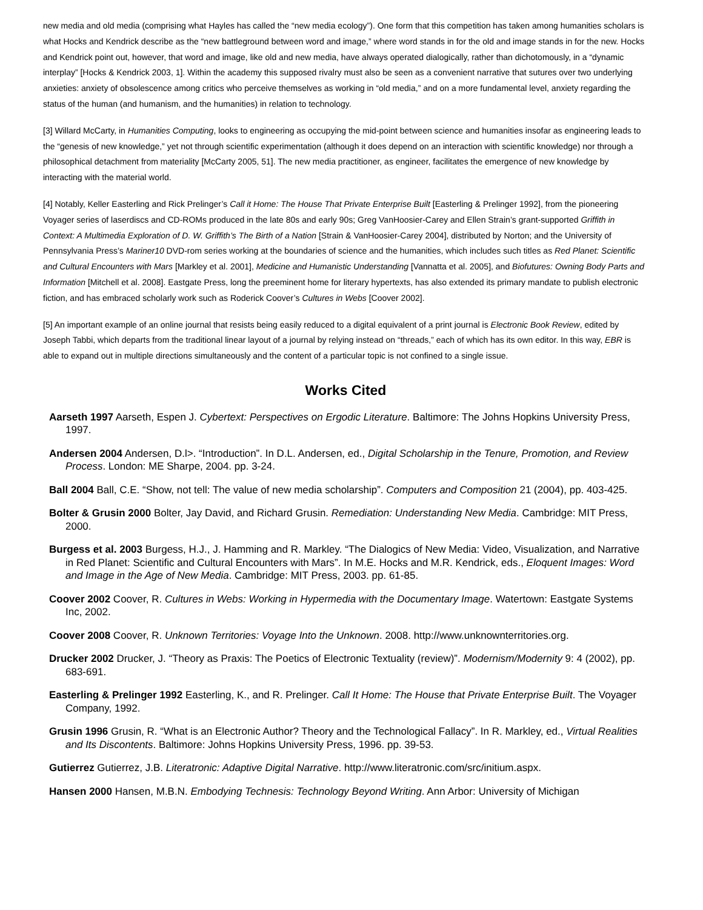new media and old media (comprising what Hayles has called the “new media ecology”). One form that this competition has taken among humanities scholars is what Hocks and Kendrick describe as the “new battleground between word and image,” where word stands in for the old and image stands in for the new. Hocks and Kendrick point out, however, that word and image, like old and new media, have always operated dialogically, rather than dichotomously, in a “dynamic interplay” [Hocks & Kendrick 2003, 1]. Within the academy this supposed rivalry must also be seen as a convenient narrative that sutures over two underlying anxieties: anxiety of obsolescence among critics who perceive themselves as working in “old media,” and on a more fundamental level, anxiety regarding the status of the human (and humanism, and the humanities) in relation to technology.
[3] Willard McCarty, in Humanities Computing, looks to engineering as occupying the mid-point between science and humanities insofar as engineering leads to the “genesis of new knowledge,” yet not through scientific experimentation (although it does depend on an interaction with scientific knowledge) nor through a philosophical detachment from materiality [McCarty 2005, 51]. The new media practitioner, as engineer, facilitates the emergence of new knowledge by interacting with the material world.
[4] Notably, Keller Easterling and Rick Prelinger’s Call it Home: The House That Private Enterprise Built [Easterling & Prelinger 1992], from the pioneering Voyager series of laserdiscs and CD-ROMs produced in the late 80s and early 90s; Greg VanHoosier-Carey and Ellen Strain’s grant-supported Griffith in Context: A Multimedia Exploration of D. W. Griffith’s The Birth of a Nation [Strain & VanHoosier-Carey 2004], distributed by Norton; and the University of Pennsylvania Press’s Mariner10 DVD-rom series working at the boundaries of science and the humanities, which includes such titles as Red Planet: Scientific and Cultural Encounters with Mars [Markley et al. 2001], Medicine and Humanistic Understanding [Vannatta et al. 2005], and Biofutures: Owning Body Parts and Information [Mitchell et al. 2008]. Eastgate Press, long the preeminent home for literary hypertexts, has also extended its primary mandate to publish electronic fiction, and has embraced scholarly work such as Roderick Coover’s Cultures in Webs [Coover 2002].
[5] An important example of an online journal that resists being easily reduced to a digital equivalent of a print journal is Electronic Book Review, edited by Joseph Tabbi, which departs from the traditional linear layout of a journal by relying instead on “threads,” each of which has its own editor. In this way, EBR is able to expand out in multiple directions simultaneously and the content of a particular topic is not confined to a single issue.
Works Cited
Aarseth 1997 Aarseth, Espen J. Cybertext: Perspectives on Ergodic Literature. Baltimore: The Johns Hopkins University Press, 1997.
Andersen 2004 Andersen, D.l>. “Introduction”. In D.L. Andersen, ed., Digital Scholarship in the Tenure, Promotion, and Review Process. London: ME Sharpe, 2004. pp. 3-24.
Ball 2004 Ball, C.E. “Show, not tell: The value of new media scholarship”. Computers and Composition 21 (2004), pp. 403-425.
Bolter & Grusin 2000 Bolter, Jay David, and Richard Grusin. Remediation: Understanding New Media. Cambridge: MIT Press, 2000.
Burgess et al. 2003 Burgess, H.J., J. Hamming and R. Markley. “The Dialogics of New Media: Video, Visualization, and Narrative in Red Planet: Scientific and Cultural Encounters with Mars”. In M.E. Hocks and M.R. Kendrick, eds., Eloquent Images: Word and Image in the Age of New Media. Cambridge: MIT Press, 2003. pp. 61-85.
Coover 2002 Coover, R. Cultures in Webs: Working in Hypermedia with the Documentary Image. Watertown: Eastgate Systems Inc, 2002.
Coover 2008 Coover, R. Unknown Territories: Voyage Into the Unknown. 2008. http://www.unknownterritories.org.
Drucker 2002 Drucker, J. “Theory as Praxis: The Poetics of Electronic Textuality (review)”. Modernism/Modernity 9: 4 (2002), pp. 683-691.
Easterling & Prelinger 1992 Easterling, K., and R. Prelinger. Call It Home: The House that Private Enterprise Built. The Voyager Company, 1992.
Grusin 1996 Grusin, R. “What is an Electronic Author? Theory and the Technological Fallacy”. In R. Markley, ed., Virtual Realities and Its Discontents. Baltimore: Johns Hopkins University Press, 1996. pp. 39-53.
Gutierrez Gutierrez, J.B. Literatronic: Adaptive Digital Narrative. http://www.literatronic.com/src/initium.aspx.
Hansen 2000 Hansen, M.B.N. Embodying Technesis: Technology Beyond Writing. Ann Arbor: University of Michigan